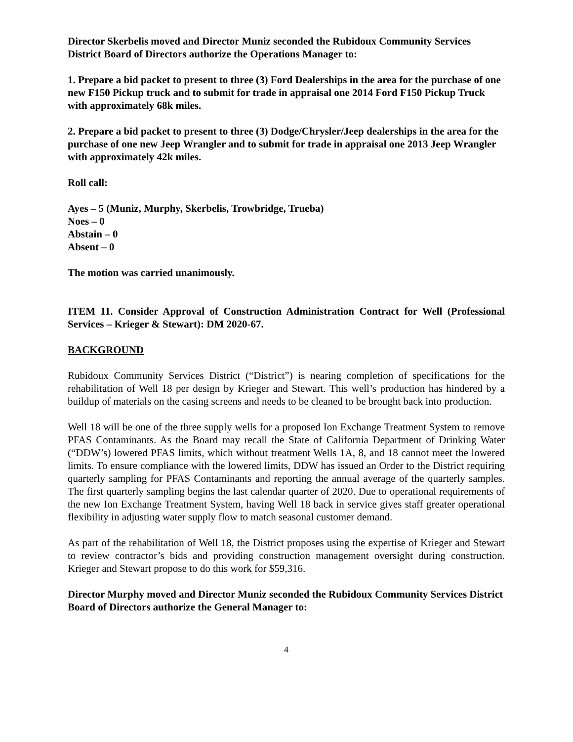Director Skerbelis moved and Director Muniz seconded the Rubidoux Community Services District Board of Directors authorize the Operations Manager to:
1. Prepare a bid packet to present to three (3) Ford Dealerships in the area for the purchase of one new F150 Pickup truck and to submit for trade in appraisal one 2014 Ford F150 Pickup Truck with approximately 68k miles.
2. Prepare a bid packet to present to three (3) Dodge/Chrysler/Jeep dealerships in the area for the purchase of one new Jeep Wrangler and to submit for trade in appraisal one 2013 Jeep Wrangler with approximately 42k miles.
Roll call:
Ayes – 5 (Muniz, Murphy, Skerbelis, Trowbridge, Trueba)
Noes – 0
Abstain – 0
Absent – 0
The motion was carried unanimously.
ITEM 11. Consider Approval of Construction Administration Contract for Well (Professional Services – Krieger & Stewart): DM 2020-67.
BACKGROUND
Rubidoux Community Services District (“District”) is nearing completion of specifications for the rehabilitation of Well 18 per design by Krieger and Stewart. This well’s production has hindered by a buildup of materials on the casing screens and needs to be cleaned to be brought back into production.
Well 18 will be one of the three supply wells for a proposed Ion Exchange Treatment System to remove PFAS Contaminants. As the Board may recall the State of California Department of Drinking Water (“DDW’s) lowered PFAS limits, which without treatment Wells 1A, 8, and 18 cannot meet the lowered limits. To ensure compliance with the lowered limits, DDW has issued an Order to the District requiring quarterly sampling for PFAS Contaminants and reporting the annual average of the quarterly samples. The first quarterly sampling begins the last calendar quarter of 2020. Due to operational requirements of the new Ion Exchange Treatment System, having Well 18 back in service gives staff greater operational flexibility in adjusting water supply flow to match seasonal customer demand.
As part of the rehabilitation of Well 18, the District proposes using the expertise of Krieger and Stewart to review contractor’s bids and providing construction management oversight during construction. Krieger and Stewart propose to do this work for $59,316.
Director Murphy moved and Director Muniz seconded the Rubidoux Community Services District Board of Directors authorize the General Manager to:
4